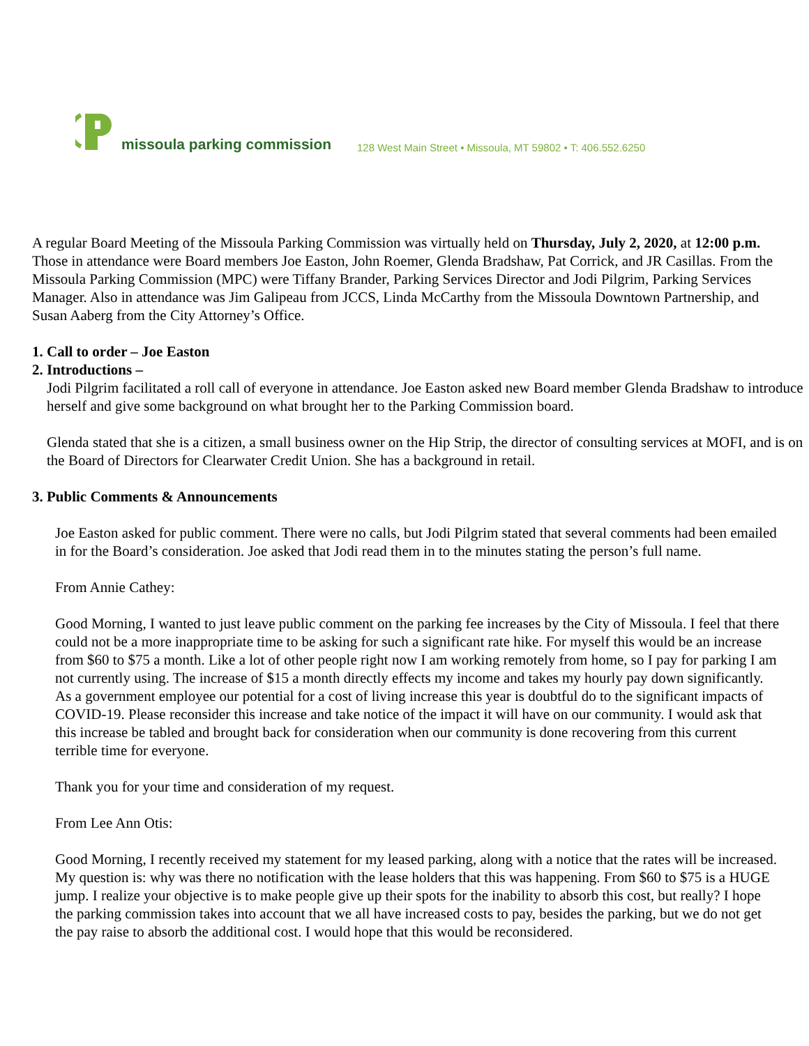missoula parking commission
128 West Main Street • Missoula, MT 59802 • T: 406.552.6250
A regular Board Meeting of the Missoula Parking Commission was virtually held on Thursday, July 2, 2020, at 12:00 p.m. Those in attendance were Board members Joe Easton, John Roemer, Glenda Bradshaw, Pat Corrick, and JR Casillas. From the Missoula Parking Commission (MPC) were Tiffany Brander, Parking Services Director and Jodi Pilgrim, Parking Services Manager. Also in attendance was Jim Galipeau from JCCS, Linda McCarthy from the Missoula Downtown Partnership, and Susan Aaberg from the City Attorney’s Office.
1. Call to order – Joe Easton
2. Introductions –
Jodi Pilgrim facilitated a roll call of everyone in attendance. Joe Easton asked new Board member Glenda Bradshaw to introduce herself and give some background on what brought her to the Parking Commission board.
Glenda stated that she is a citizen, a small business owner on the Hip Strip, the director of consulting services at MOFI, and is on the Board of Directors for Clearwater Credit Union. She has a background in retail.
3. Public Comments & Announcements
Joe Easton asked for public comment. There were no calls, but Jodi Pilgrim stated that several comments had been emailed in for the Board’s consideration. Joe asked that Jodi read them in to the minutes stating the person’s full name.
From Annie Cathey:
Good Morning, I wanted to just leave public comment on the parking fee increases by the City of Missoula. I feel that there could not be a more inappropriate time to be asking for such a significant rate hike. For myself this would be an increase from $60 to $75 a month. Like a lot of other people right now I am working remotely from home, so I pay for parking I am not currently using. The increase of $15 a month directly effects my income and takes my hourly pay down significantly. As a government employee our potential for a cost of living increase this year is doubtful do to the significant impacts of COVID-19. Please reconsider this increase and take notice of the impact it will have on our community. I would ask that this increase be tabled and brought back for consideration when our community is done recovering from this current terrible time for everyone.
Thank you for your time and consideration of my request.
From Lee Ann Otis:
Good Morning, I recently received my statement for my leased parking, along with a notice that the rates will be increased. My question is: why was there no notification with the lease holders that this was happening. From $60 to $75 is a HUGE jump. I realize your objective is to make people give up their spots for the inability to absorb this cost, but really? I hope the parking commission takes into account that we all have increased costs to pay, besides the parking, but we do not get the pay raise to absorb the additional cost. I would hope that this would be reconsidered.